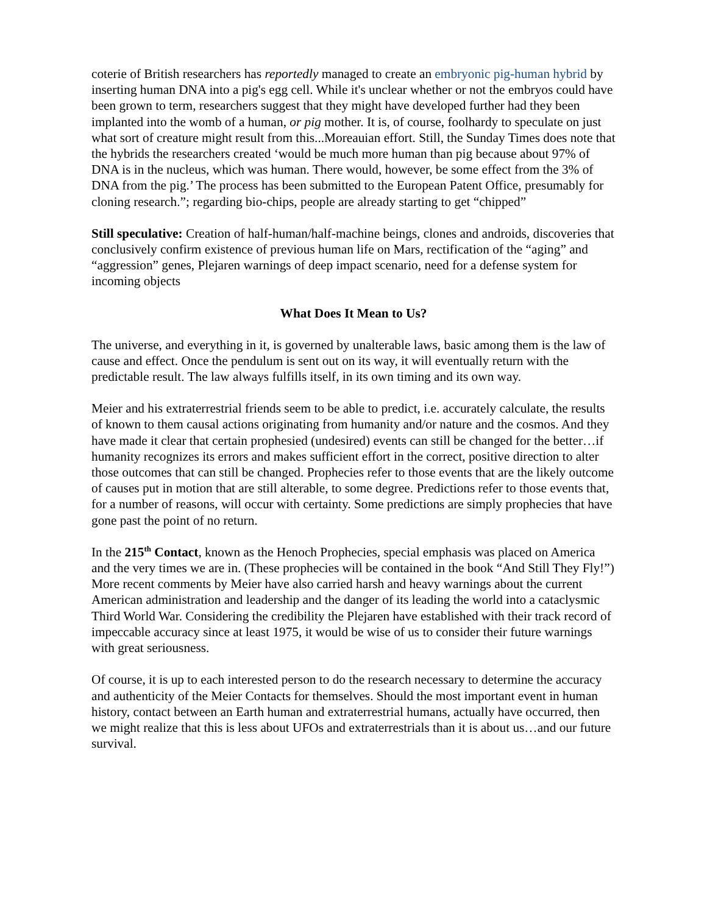coterie of British researchers has reportedly managed to create an embryonic pig-human hybrid by inserting human DNA into a pig's egg cell. While it's unclear whether or not the embryos could have been grown to term, researchers suggest that they might have developed further had they been implanted into the womb of a human, or pig mother. It is, of course, foolhardy to speculate on just what sort of creature might result from this...Moreauian effort. Still, the Sunday Times does note that the hybrids the researchers created ‘would be much more human than pig because about 97% of DNA is in the nucleus, which was human. There would, however, be some effect from the 3% of DNA from the pig.’ The process has been submitted to the European Patent Office, presumably for cloning research.”; regarding bio-chips, people are already starting to get “chipped”
Still speculative: Creation of half-human/half-machine beings, clones and androids, discoveries that conclusively confirm existence of previous human life on Mars, rectification of the “aging” and “aggression” genes, Plejaren warnings of deep impact scenario, need for a defense system for incoming objects
What Does It Mean to Us?
The universe, and everything in it, is governed by unalterable laws, basic among them is the law of cause and effect. Once the pendulum is sent out on its way, it will eventually return with the predictable result. The law always fulfills itself, in its own timing and its own way.
Meier and his extraterrestrial friends seem to be able to predict, i.e. accurately calculate, the results of known to them causal actions originating from humanity and/or nature and the cosmos. And they have made it clear that certain prophesied (undesired) events can still be changed for the better…if humanity recognizes its errors and makes sufficient effort in the correct, positive direction to alter those outcomes that can still be changed. Prophecies refer to those events that are the likely outcome of causes put in motion that are still alterable, to some degree. Predictions refer to those events that, for a number of reasons, will occur with certainty. Some predictions are simply prophecies that have gone past the point of no return.
In the 215<sup>th</sup> Contact, known as the Henoch Prophecies, special emphasis was placed on America and the very times we are in. (These prophecies will be contained in the book “And Still They Fly!”) More recent comments by Meier have also carried harsh and heavy warnings about the current American administration and leadership and the danger of its leading the world into a cataclysmic Third World War. Considering the credibility the Plejaren have established with their track record of impeccable accuracy since at least 1975, it would be wise of us to consider their future warnings with great seriousness.
Of course, it is up to each interested person to do the research necessary to determine the accuracy and authenticity of the Meier Contacts for themselves. Should the most important event in human history, contact between an Earth human and extraterrestrial humans, actually have occurred, then we might realize that this is less about UFOs and extraterrestrials than it is about us…and our future survival.